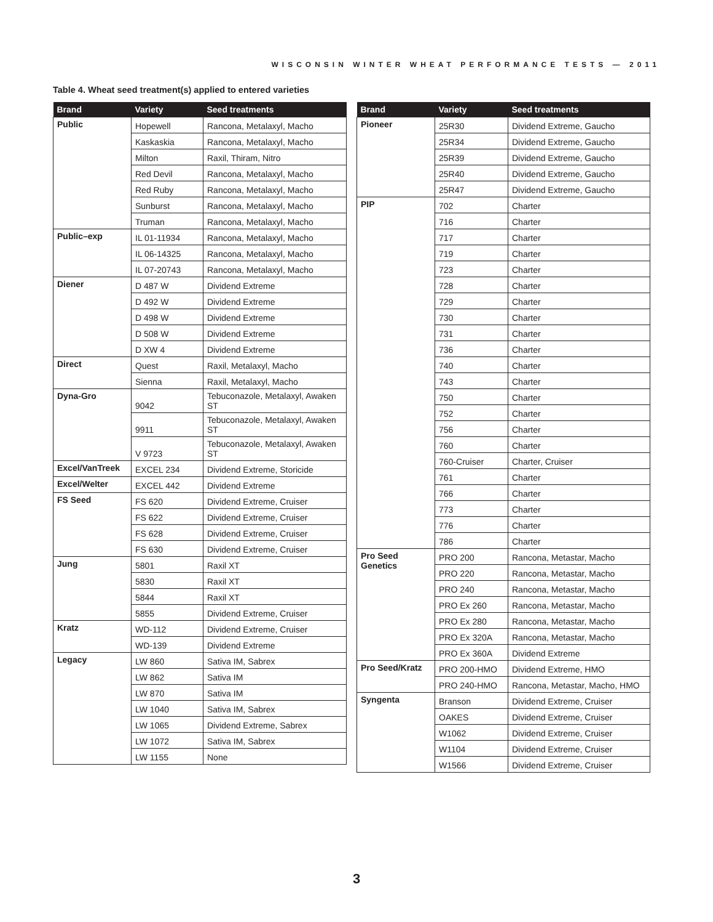WISCONSIN WINTER WHEAT PERFORMANCE TESTS — 2011
Table 4. Wheat seed treatment(s) applied to entered varieties
| Brand | Variety | Seed treatments |
| --- | --- | --- |
| Public | Hopewell | Rancona, Metalaxyl, Macho |
| | Kaskaskia | Rancona, Metalaxyl, Macho |
| | Milton | Raxil, Thiram, Nitro |
| | Red Devil | Rancona, Metalaxyl, Macho |
| | Red Ruby | Rancona, Metalaxyl, Macho |
| | Sunburst | Rancona, Metalaxyl, Macho |
| | Truman | Rancona, Metalaxyl, Macho |
| Public–exp | IL 01-11934 | Rancona, Metalaxyl, Macho |
| | IL 06-14325 | Rancona, Metalaxyl, Macho |
| | IL 07-20743 | Rancona, Metalaxyl, Macho |
| Diener | D 487 W | Dividend Extreme |
| | D 492 W | Dividend Extreme |
| | D 498 W | Dividend Extreme |
| | D 508 W | Dividend Extreme |
| | D XW 4 | Dividend Extreme |
| Direct | Quest | Raxil, Metalaxyl, Macho |
| | Sienna | Raxil, Metalaxyl, Macho |
| Dyna-Gro | 9042 | Tebuconazole, Metalaxyl, Awaken ST |
| | 9911 | Tebuconazole, Metalaxyl, Awaken ST |
| | V 9723 | Tebuconazole, Metalaxyl, Awaken ST |
| Excel/VanTreek | EXCEL 234 | Dividend Extreme, Storicide |
| Excel/Welter | EXCEL 442 | Dividend Extreme |
| FS Seed | FS 620 | Dividend Extreme, Cruiser |
| | FS 622 | Dividend Extreme, Cruiser |
| | FS 628 | Dividend Extreme, Cruiser |
| | FS 630 | Dividend Extreme, Cruiser |
| Jung | 5801 | Raxil XT |
| | 5830 | Raxil XT |
| | 5844 | Raxil XT |
| | 5855 | Dividend Extreme, Cruiser |
| Kratz | WD-112 | Dividend Extreme, Cruiser |
| | WD-139 | Dividend Extreme |
| Legacy | LW 860 | Sativa IM, Sabrex |
| | LW 862 | Sativa IM |
| | LW 870 | Sativa IM |
| | LW 1040 | Sativa IM, Sabrex |
| | LW 1065 | Dividend Extreme, Sabrex |
| | LW 1072 | Sativa IM, Sabrex |
| | LW 1155 | None |
| Brand | Variety | Seed treatments |
| --- | --- | --- |
| Pioneer | 25R30 | Dividend Extreme, Gaucho |
| | 25R34 | Dividend Extreme, Gaucho |
| | 25R39 | Dividend Extreme, Gaucho |
| | 25R40 | Dividend Extreme, Gaucho |
| | 25R47 | Dividend Extreme, Gaucho |
| PIP | 702 | Charter |
| | 716 | Charter |
| | 717 | Charter |
| | 719 | Charter |
| | 723 | Charter |
| | 728 | Charter |
| | 729 | Charter |
| | 730 | Charter |
| | 731 | Charter |
| | 736 | Charter |
| | 740 | Charter |
| | 743 | Charter |
| | 750 | Charter |
| | 752 | Charter |
| | 756 | Charter |
| | 760 | Charter |
| | 760-Cruiser | Charter, Cruiser |
| | 761 | Charter |
| | 766 | Charter |
| | 773 | Charter |
| | 776 | Charter |
| | 786 | Charter |
| Pro Seed Genetics | PRO 200 | Rancona, Metastar, Macho |
| | PRO 220 | Rancona, Metastar, Macho |
| | PRO 240 | Rancona, Metastar, Macho |
| | PRO Ex 260 | Rancona, Metastar, Macho |
| | PRO Ex 280 | Rancona, Metastar, Macho |
| | PRO Ex 320A | Rancona, Metastar, Macho |
| | PRO Ex 360A | Dividend Extreme |
| Pro Seed/Kratz | PRO 200-HMO | Dividend Extreme, HMO |
| | PRO 240-HMO | Rancona, Metastar, Macho, HMO |
| Syngenta | Branson | Dividend Extreme, Cruiser |
| | OAKES | Dividend Extreme, Cruiser |
| | W1062 | Dividend Extreme, Cruiser |
| | W1104 | Dividend Extreme, Cruiser |
| | W1566 | Dividend Extreme, Cruiser |
3